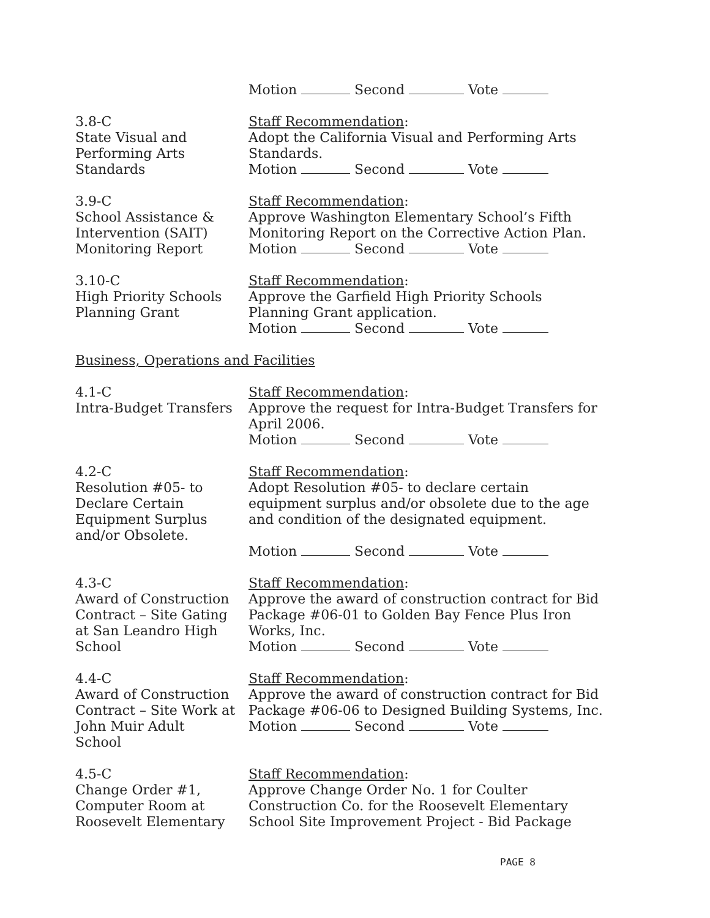Motion Second Vote
3.8-C
State Visual and
Performing Arts
Standards
Staff Recommendation:
Adopt the California Visual and Performing Arts Standards.
Motion Second Vote
3.9-C
School Assistance &
Intervention (SAIT)
Monitoring Report
Staff Recommendation:
Approve Washington Elementary School’s Fifth Monitoring Report on the Corrective Action Plan.
Motion Second Vote
3.10-C
High Priority Schools
Planning Grant
Staff Recommendation:
Approve the Garfield High Priority Schools
Planning Grant application.
Motion Second Vote
Business, Operations and Facilities
4.1-C
Intra-Budget Transfers
Staff Recommendation:
Approve the request for Intra-Budget Transfers for April 2006.
Motion Second Vote
4.2-C
Resolution #05- to
Declare Certain
Equipment Surplus
and/or Obsolete.
Staff Recommendation:
Adopt Resolution #05- to declare certain equipment surplus and/or obsolete due to the age and condition of the designated equipment.
Motion Second Vote
4.3-C
Award of Construction
Contract – Site Gating
at San Leandro High
School
Staff Recommendation:
Approve the award of construction contract for Bid Package #06-01 to Golden Bay Fence Plus Iron Works, Inc.
Motion Second Vote
4.4-C
Award of Construction
Contract – Site Work at
John Muir Adult
School
Staff Recommendation:
Approve the award of construction contract for Bid Package #06-06 to Designed Building Systems, Inc.
Motion Second Vote
4.5-C
Change Order #1,
Computer Room at
Roosevelt Elementary
Staff Recommendation:
Approve Change Order No. 1 for Coulter Construction Co. for the Roosevelt Elementary School Site Improvement Project - Bid Package
PAGE 8